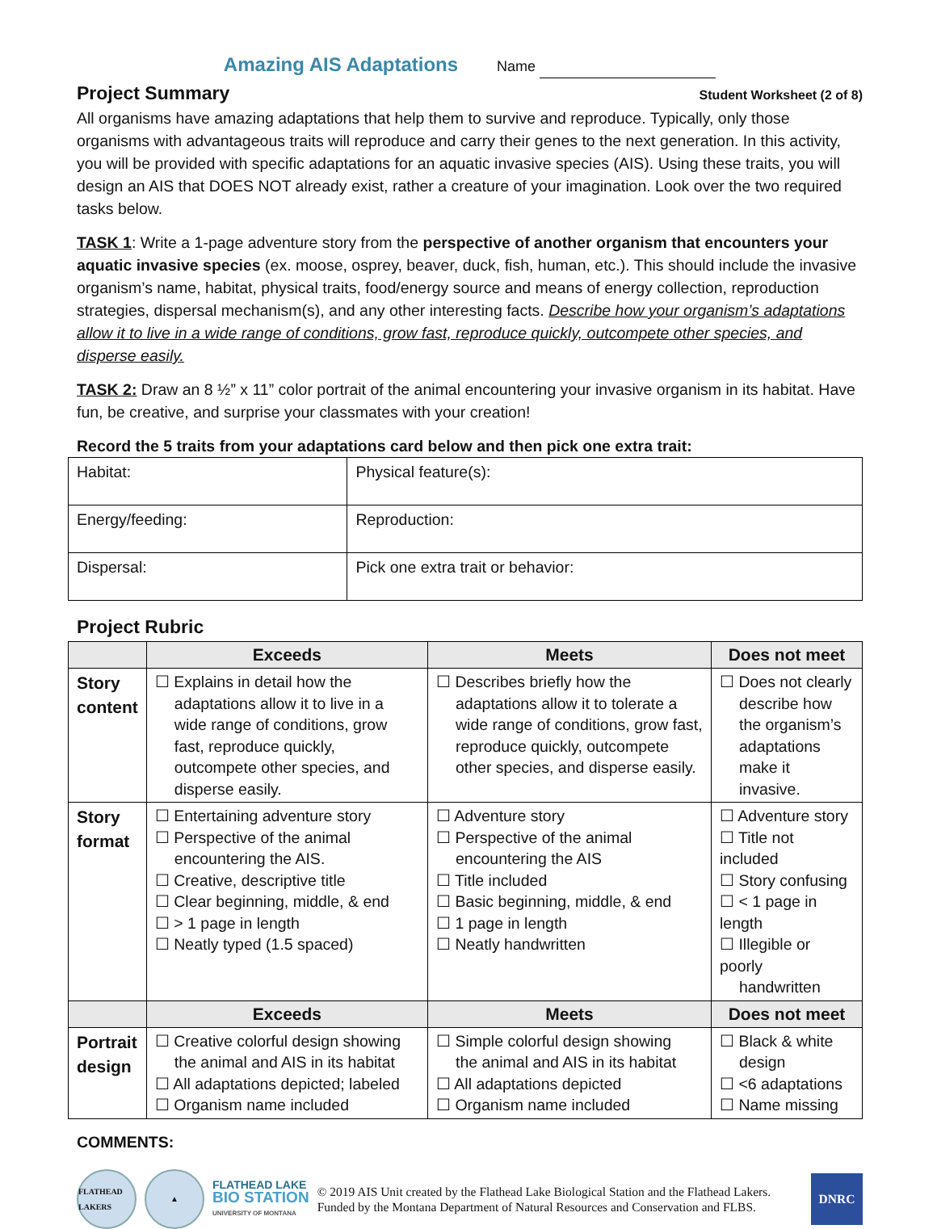Amazing AIS Adaptations
Name
Project Summary Student Worksheet (2 of 8)
All organisms have amazing adaptations that help them to survive and reproduce. Typically, only those organisms with advantageous traits will reproduce and carry their genes to the next generation. In this activity, you will be provided with specific adaptations for an aquatic invasive species (AIS). Using these traits, you will design an AIS that DOES NOT already exist, rather a creature of your imagination. Look over the two required tasks below.
TASK 1: Write a 1-page adventure story from the perspective of another organism that encounters your aquatic invasive species (ex. moose, osprey, beaver, duck, fish, human, etc.). This should include the invasive organism’s name, habitat, physical traits, food/energy source and means of energy collection, reproduction strategies, dispersal mechanism(s), and any other interesting facts. Describe how your organism’s adaptations allow it to live in a wide range of conditions, grow fast, reproduce quickly, outcompete other species, and disperse easily.
TASK 2: Draw an 8 ½” x 11” color portrait of the animal encountering your invasive organism in its habitat. Have fun, be creative, and surprise your classmates with your creation!
Record the 5 traits from your adaptations card below and then pick one extra trait:
| Habitat: | Physical feature(s): |
| Energy/feeding: | Reproduction: |
| Dispersal: | Pick one extra trait or behavior: |
Project Rubric
| | Exceeds | Meets | Does not meet |
| --- | --- | --- | --- |
| Story content | ☐ Explains in detail how the adaptations allow it to live in a wide range of conditions, grow fast, reproduce quickly, outcompete other species, and disperse easily. | ☐ Describes briefly how the adaptations allow it to tolerate a wide range of conditions, grow fast, reproduce quickly, outcompete other species, and disperse easily. | ☐ Does not clearly describe how the organism’s adaptations make it invasive. |
| Story format | ☐ Entertaining adventure story ☐ Perspective of the animal encountering the AIS. ☐ Creative, descriptive title ☐ Clear beginning, middle, & end ☐ > 1 page in length ☐ Neatly typed (1.5 spaced) | ☐ Adventure story ☐ Perspective of the animal encountering the AIS ☐ Title included ☐ Basic beginning, middle, & end ☐ 1 page in length ☐ Neatly handwritten | ☐ Adventure story ☐ Title not included ☐ Story confusing ☐ < 1 page in length ☐ Illegible or poorly handwritten |
| | Exceeds | Meets | Does not meet |
| Portrait design | ☐ Creative colorful design showing the animal and AIS in its habitat ☐ All adaptations depicted; labeled ☐ Organism name included | ☐ Simple colorful design showing the animal and AIS in its habitat ☐ All adaptations depicted ☐ Organism name included | ☐ Black & white design ☐ <6 adaptations ☐ Name missing |
COMMENTS:
FLATHEAD LAKERS
▲
FLATHEAD LAKE
BIO STATION
UNIVERSITY OF MONTANA
© 2019 AIS Unit created by the Flathead Lake Biological Station and the Flathead Lakers.
Funded by the Montana Department of Natural Resources and Conservation and FLBS.
DNRC